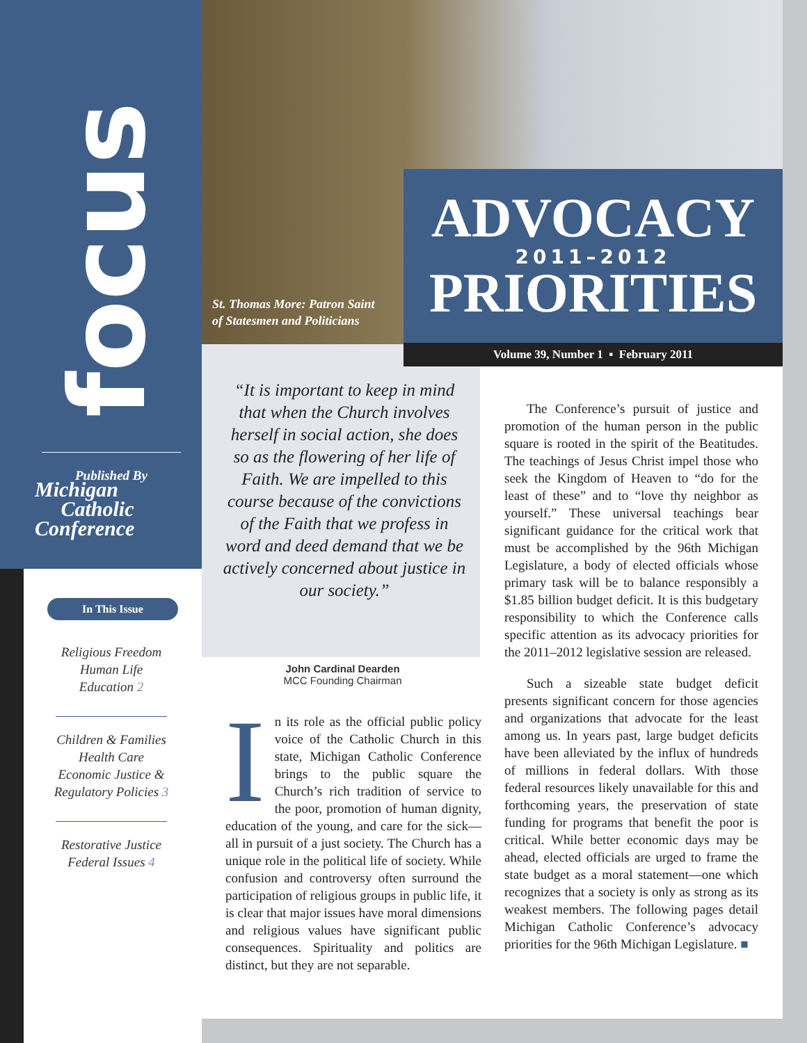focus
Published By
Michigan
Catholic
Conference
In This Issue
Religious Freedom
Human Life
Education 2
Children & Families
Health Care
Economic Justice &
Regulatory Policies 3
Restorative Justice
Federal Issues 4
St. Thomas More: Patron Saint
of Statesmen and Politicians
ADVOCACY
2011–2012
PRIORITIES
Volume 39, Number 1 ▪ February 2011
“It is important to keep in mind that when the Church involves herself in social action, she does so as the flowering of her life of Faith. We are impelled to this course because of the convictions of the Faith that we profess in word and deed demand that we be actively concerned about justice in our society.”
John Cardinal Dearden
MCC Founding Chairman
In its role as the official public policy voice of the Catholic Church in this state, Michigan Catholic Conference brings to the public square the Church’s rich tradition of service to the poor, promotion of human dignity, education of the young, and care for the sick—all in pursuit of a just society. The Church has a unique role in the political life of society. While confusion and controversy often surround the participation of religious groups in public life, it is clear that major issues have moral dimensions and religious values have significant public consequences. Spirituality and politics are distinct, but they are not separable.
The Conference’s pursuit of justice and promotion of the human person in the public square is rooted in the spirit of the Beatitudes. The teachings of Jesus Christ impel those who seek the Kingdom of Heaven to “do for the least of these” and to “love thy neighbor as yourself.” These universal teachings bear significant guidance for the critical work that must be accomplished by the 96th Michigan Legislature, a body of elected officials whose primary task will be to balance responsibly a $1.85 billion budget deficit. It is this budgetary responsibility to which the Conference calls specific attention as its advocacy priorities for the 2011–2012 legislative session are released.
Such a sizeable state budget deficit presents significant concern for those agencies and organizations that advocate for the least among us. In years past, large budget deficits have been alleviated by the influx of hundreds of millions in federal dollars. With those federal resources likely unavailable for this and forthcoming years, the preservation of state funding for programs that benefit the poor is critical. While better economic days may be ahead, elected officials are urged to frame the state budget as a moral statement—one which recognizes that a society is only as strong as its weakest members. The following pages detail Michigan Catholic Conference’s advocacy priorities for the 96th Michigan Legislature. ■